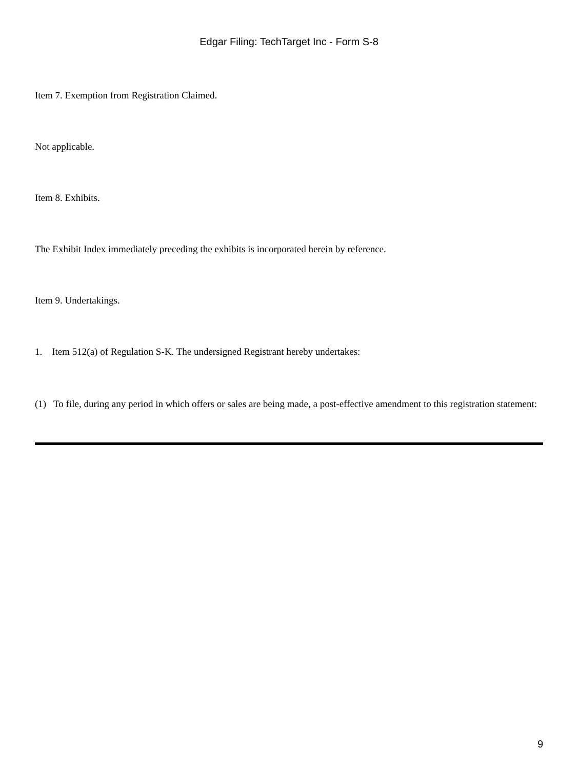Edgar Filing: TechTarget Inc - Form S-8
Item 7. Exemption from Registration Claimed.
Not applicable.
Item 8. Exhibits.
The Exhibit Index immediately preceding the exhibits is incorporated herein by reference.
Item 9. Undertakings.
1. Item 512(a) of Regulation S-K. The undersigned Registrant hereby undertakes:
(1) To file, during any period in which offers or sales are being made, a post-effective amendment to this registration statement:
9